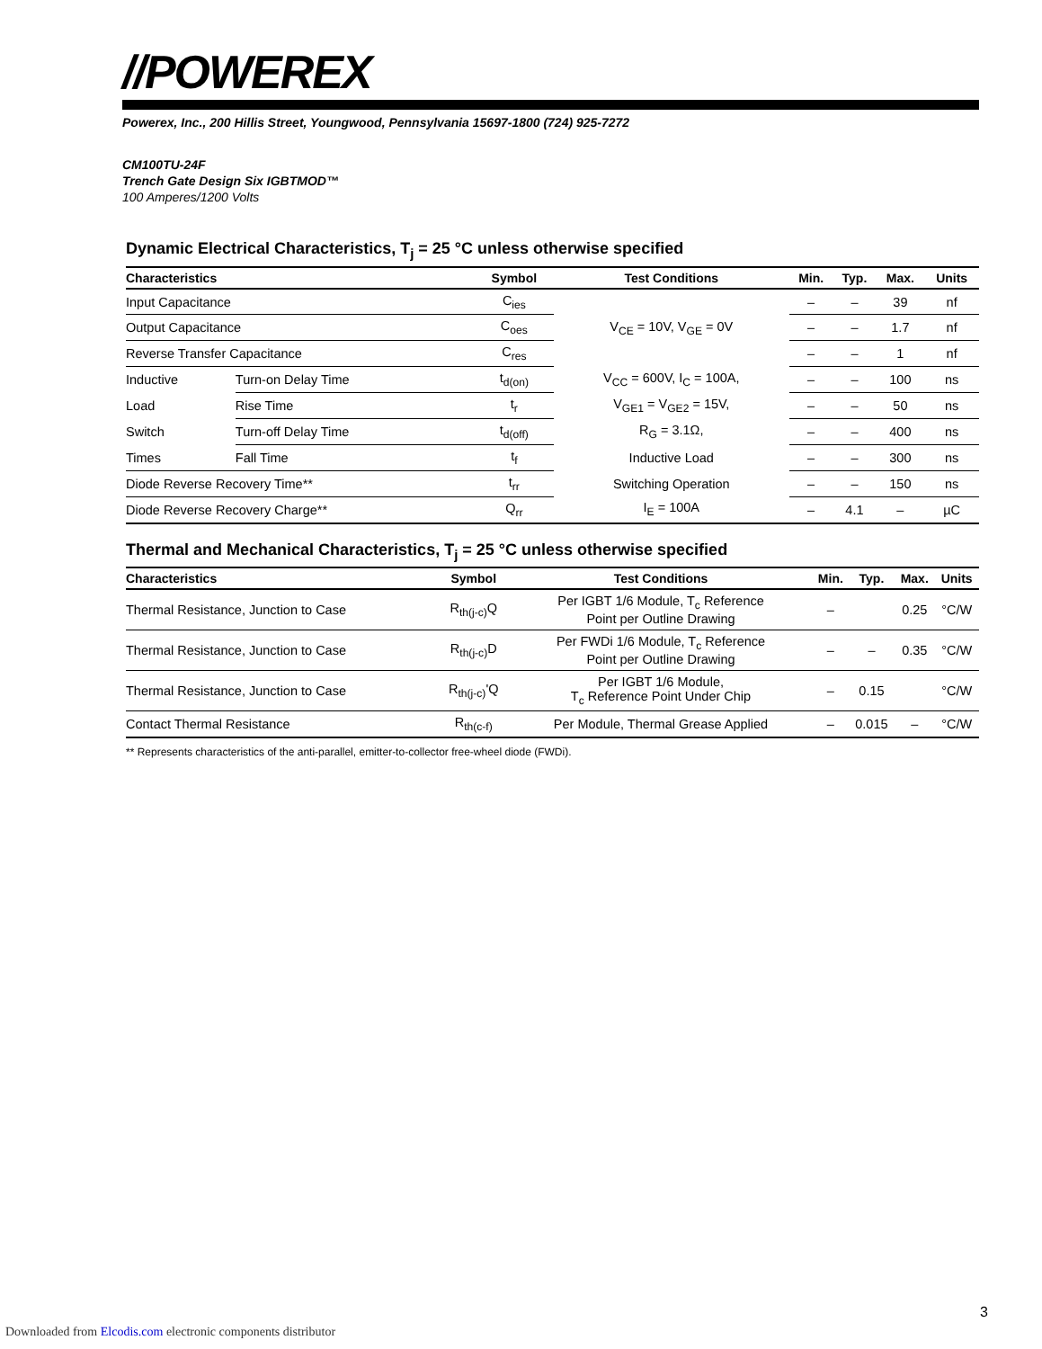//POWEREX
Powerex, Inc., 200 Hillis Street, Youngwood, Pennsylvania 15697-1800 (724) 925-7272
CM100TU-24F
Trench Gate Design Six IGBTMOD™
100 Amperes/1200 Volts
Dynamic Electrical Characteristics, T<sub>j</sub> = 25 °C unless otherwise specified
| Characteristics | | Symbol | Test Conditions | Min. | Typ. | Max. | Units |
| --- | --- | --- | --- | --- | --- | --- | --- |
| Input Capacitance | | C<sub>ies</sub> | V<sub>CE</sub> = 10V, V<sub>GE</sub> = 0V | – | – | 39 | nf |
| Output Capacitance | | C<sub>oes</sub> | | – | – | 1.7 | nf |
| Reverse Transfer Capacitance | | C<sub>res</sub> | | – | – | 1 | nf |
| Inductive | Turn-on Delay Time | t<sub>d(on)</sub> | V<sub>CC</sub> = 600V, I<sub>C</sub> = 100A, | – | – | 100 | ns |
| Load | Rise Time | t<sub>r</sub> | V<sub>GE1</sub> = V<sub>GE2</sub> = 15V, | – | – | 50 | ns |
| Switch | Turn-off Delay Time | t<sub>d(off)</sub> | R<sub>G</sub> = 3.1Ω, | – | – | 400 | ns |
| Times | Fall Time | t<sub>f</sub> | Inductive Load | – | – | 300 | ns |
| Diode Reverse Recovery Time** | | t<sub>rr</sub> | Switching Operation | – | – | 150 | ns |
| Diode Reverse Recovery Charge** | | Q<sub>rr</sub> | I<sub>E</sub> = 100A | – | 4.1 | – | µC |
Thermal and Mechanical Characteristics, T<sub>j</sub> = 25 °C unless otherwise specified
| Characteristics | Symbol | Test Conditions | Min. | Typ. | Max. | Units |
| --- | --- | --- | --- | --- | --- | --- |
| Thermal Resistance, Junction to Case | R<sub>th(j-c)</sub>Q | Per IGBT 1/6 Module, T<sub>c</sub> Reference Point per Outline Drawing | – | | 0.25 | °C/W |
| Thermal Resistance, Junction to Case | R<sub>th(j-c)</sub>D | Per FWDi 1/6 Module, T<sub>c</sub> Reference Point per Outline Drawing | – | – | 0.35 | °C/W |
| Thermal Resistance, Junction to Case | R<sub>th(j-c)</sub>'Q | Per IGBT 1/6 Module, T<sub>c</sub> Reference Point Under Chip | – | 0.15 | | °C/W |
| Contact Thermal Resistance | R<sub>th(c-f)</sub> | Per Module, Thermal Grease Applied | – | 0.015 | – | °C/W |
** Represents characteristics of the anti-parallel, emitter-to-collector free-wheel diode (FWDi).
3
Downloaded from Elcodis.com electronic components distributor